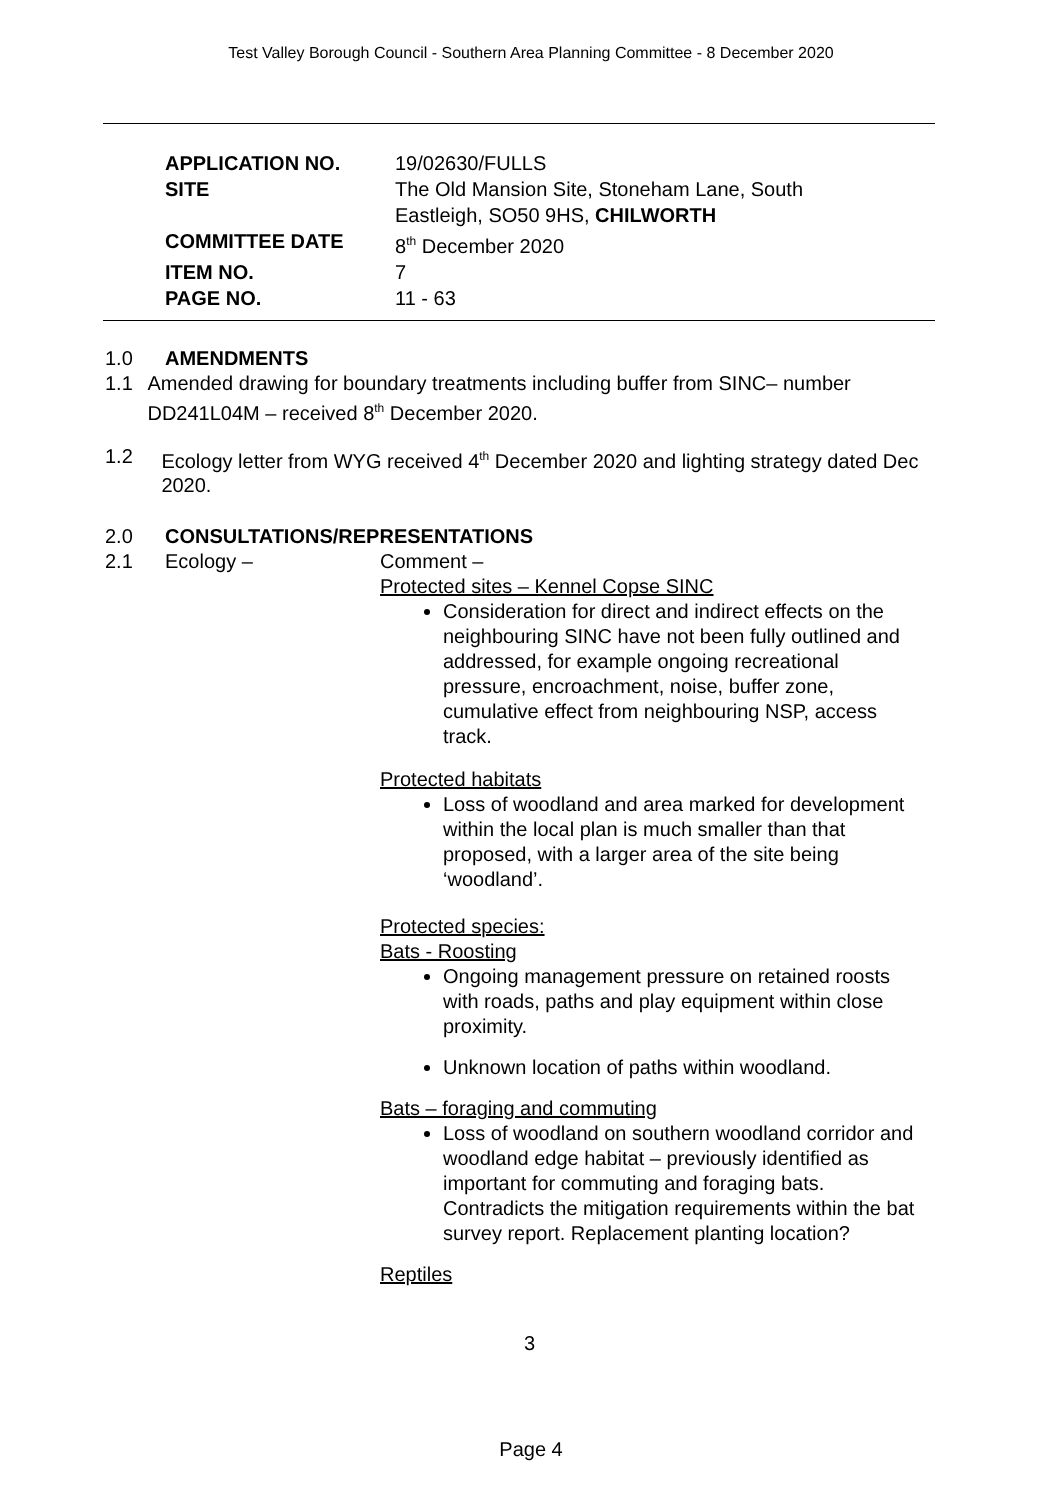Test Valley Borough Council - Southern Area Planning Committee - 8 December 2020
| APPLICATION NO. | 19/02630/FULLS |
| SITE | The Old Mansion Site, Stoneham Lane, South Eastleigh, SO50 9HS, CHILWORTH |
| COMMITTEE DATE | 8<sup>th</sup> December 2020 |
| ITEM NO. | 7 |
| PAGE NO. | 11 - 63 |
1.0 AMENDMENTS
1.1 Amended drawing for boundary treatments including buffer from SINC– number DD241L04M – received 8<sup>th</sup> December 2020.
1.2 Ecology letter from WYG received 4<sup>th</sup> December 2020 and lighting strategy dated Dec 2020.
2.0 CONSULTATIONS/REPRESENTATIONS
2.1 Ecology – Comment –
Protected sites – Kennel Copse SINC
Consideration for direct and indirect effects on the neighbouring SINC have not been fully outlined and addressed, for example ongoing recreational pressure, encroachment, noise, buffer zone, cumulative effect from neighbouring NSP, access track.
Protected habitats
Loss of woodland and area marked for development within the local plan is much smaller than that proposed, with a larger area of the site being ‘woodland’.
Protected species:
Bats - Roosting
Ongoing management pressure on retained roosts with roads, paths and play equipment within close proximity.
Unknown location of paths within woodland.
Bats – foraging and commuting
Loss of woodland on southern woodland corridor and woodland edge habitat – previously identified as important for commuting and foraging bats. Contradicts the mitigation requirements within the bat survey report. Replacement planting location?
Reptiles
3
Page 4